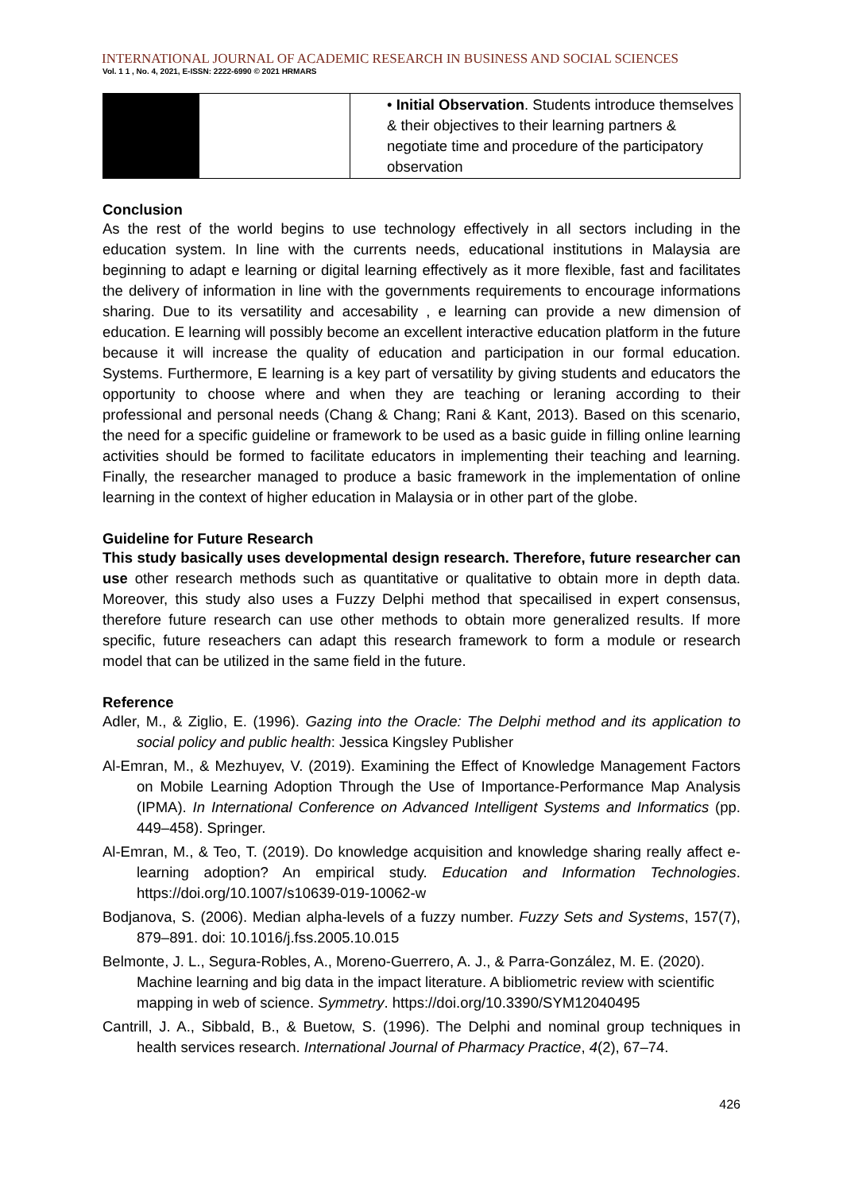INTERNATIONAL JOURNAL OF ACADEMIC RESEARCH IN BUSINESS AND SOCIAL SCIENCES
Vol. 1 1 , No. 4, 2021, E-ISSN: 2222-6990 © 2021 HRMARS
| | | • Initial Observation . Students introduce themselves & their objectives to their learning partners & negotiate time and procedure of the participatory observation |
Conclusion
As the rest of the world begins to use technology effectively in all sectors including in the education system. In line with the currents needs, educational institutions in Malaysia are beginning to adapt e learning or digital learning effectively as it more flexible, fast and facilitates the delivery of information in line with the governments requirements to encourage informations sharing. Due to its versatility and accesability , e learning can provide a new dimension of education. E learning will possibly become an excellent interactive education platform in the future because it will increase the quality of education and participation in our formal education. Systems. Furthermore, E learning is a key part of versatility by giving students and educators the opportunity to choose where and when they are teaching or leraning according to their professional and personal needs (Chang & Chang; Rani & Kant, 2013). Based on this scenario, the need for a specific guideline or framework to be used as a basic guide in filling online learning activities should be formed to facilitate educators in implementing their teaching and learning. Finally, the researcher managed to produce a basic framework in the implementation of online learning in the context of higher education in Malaysia or in other part of the globe.
Guideline for Future Research
This study basically uses developmental design research. Therefore, future researcher can use other research methods such as quantitative or qualitative to obtain more in depth data. Moreover, this study also uses a Fuzzy Delphi method that specailised in expert consensus, therefore future research can use other methods to obtain more generalized results. If more specific, future reseachers can adapt this research framework to form a module or research model that can be utilized in the same field in the future.
Reference
Adler, M., & Ziglio, E. (1996). Gazing into the Oracle: The Delphi method and its application to social policy and public health: Jessica Kingsley Publisher
Al-Emran, M., & Mezhuyev, V. (2019). Examining the Effect of Knowledge Management Factors on Mobile Learning Adoption Through the Use of Importance-Performance Map Analysis (IPMA). In International Conference on Advanced Intelligent Systems and Informatics (pp. 449–458). Springer.
Al-Emran, M., & Teo, T. (2019). Do knowledge acquisition and knowledge sharing really affect e-learning adoption? An empirical study. Education and Information Technologies. https://doi.org/10.1007/s10639-019-10062-w
Bodjanova, S. (2006). Median alpha-levels of a fuzzy number. Fuzzy Sets and Systems, 157(7), 879–891. doi: 10.1016/j.fss.2005.10.015
Belmonte, J. L., Segura-Robles, A., Moreno-Guerrero, A. J., & Parra-González, M. E. (2020). Machine learning and big data in the impact literature. A bibliometric review with scientific mapping in web of science. Symmetry. https://doi.org/10.3390/SYM12040495
Cantrill, J. A., Sibbald, B., & Buetow, S. (1996). The Delphi and nominal group techniques in health services research. International Journal of Pharmacy Practice, 4(2), 67–74.
426